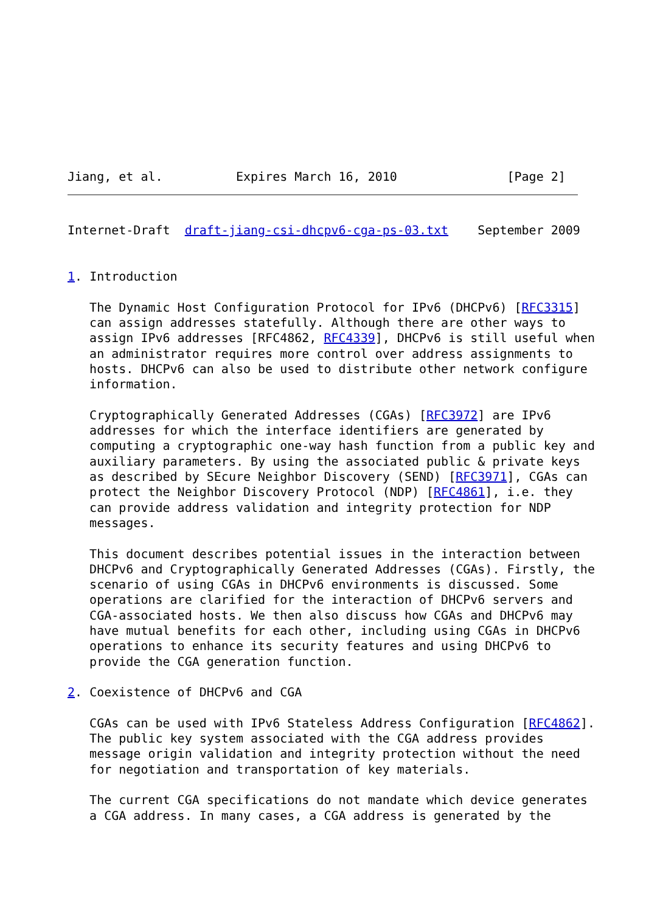Jiang, et al.          Expires March 16, 2010               [Page 2]
Internet-Draft  draft-jiang-csi-dhcpv6-cga-ps-03.txt    September 2009


1. Introduction

   The Dynamic Host Configuration Protocol for IPv6 (DHCPv6) [RFC3315]
   can assign addresses statefully. Although there are other ways to
   assign IPv6 addresses [RFC4862, RFC4339], DHCPv6 is still useful when
   an administrator requires more control over address assignments to
   hosts. DHCPv6 can also be used to distribute other network configure
   information.

   Cryptographically Generated Addresses (CGAs) [RFC3972] are IPv6
   addresses for which the interface identifiers are generated by
   computing a cryptographic one-way hash function from a public key and
   auxiliary parameters. By using the associated public & private keys
   as described by SEcure Neighbor Discovery (SEND) [RFC3971], CGAs can
   protect the Neighbor Discovery Protocol (NDP) [RFC4861], i.e. they
   can provide address validation and integrity protection for NDP
   messages.

   This document describes potential issues in the interaction between
   DHCPv6 and Cryptographically Generated Addresses (CGAs). Firstly, the
   scenario of using CGAs in DHCPv6 environments is discussed. Some
   operations are clarified for the interaction of DHCPv6 servers and
   CGA-associated hosts. We then also discuss how CGAs and DHCPv6 may
   have mutual benefits for each other, including using CGAs in DHCPv6
   operations to enhance its security features and using DHCPv6 to
   provide the CGA generation function.

2. Coexistence of DHCPv6 and CGA

   CGAs can be used with IPv6 Stateless Address Configuration [RFC4862].
   The public key system associated with the CGA address provides
   message origin validation and integrity protection without the need
   for negotiation and transportation of key materials.

   The current CGA specifications do not mandate which device generates
   a CGA address. In many cases, a CGA address is generated by the